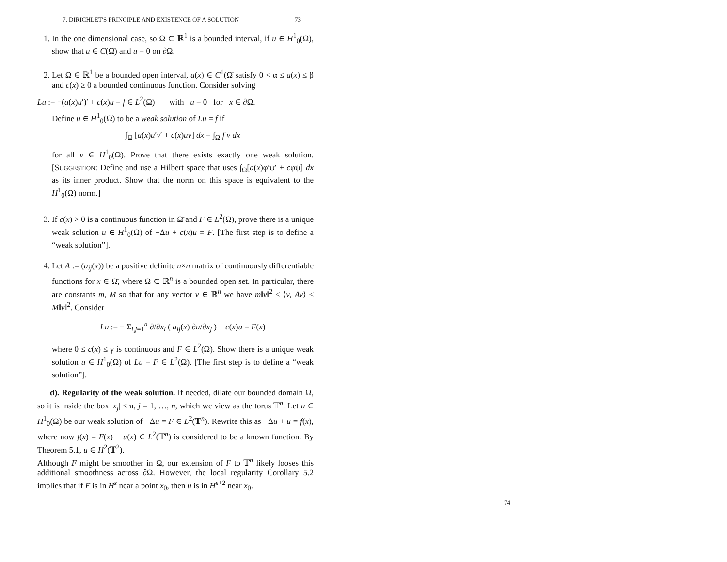7. DIRICHLET'S PRINCIPLE AND EXISTENCE OF A SOLUTION 73
1. In the one dimensional case, so Ω ⊂ ℝ<sup>1</sup> is a bounded interval, if u ∈ H<sup>1</sup><sub>0</sub>(Ω), show that u ∈ C(Ω̄) and u = 0 on ∂Ω.
2. Let Ω ∈ ℝ<sup>1</sup> be a bounded open interval, a(x) ∈ C<sup>1</sup>(Ω̄ satisfy 0 < α ≤ a(x) ≤ β and c(x) ≥ 0 a bounded continuous function. Consider solving
Lu := −(a(x)u′)′ + c(x)u = f ∈ L<sup>2</sup>(Ω) with u = 0 for x ∈ ∂Ω.
Define u ∈ H<sup>1</sup><sub>0</sub>(Ω) to be a weak solution of Lu = f if
∫<sub>Ω</sub> [a(x)u′v′ + c(x)uv] dx = ∫<sub>Ω</sub> f v dx
for all v ∈ H<sup>1</sup><sub>0</sub>(Ω). Prove that there exists exactly one weak solution. [SUGGESTION: Define and use a Hilbert space that uses ∫<sub>Ω</sub>[a(x)φ′ψ′ + cφψ] dx as its inner product. Show that the norm on this space is equivalent to the H<sup>1</sup><sub>0</sub>(Ω) norm.]
3. If c(x) > 0 is a continuous function in Ω̄ and F ∈ L<sup>2</sup>(Ω), prove there is a unique weak solution u ∈ H<sup>1</sup><sub>0</sub>(Ω) of −Δu + c(x)u = F. [The first step is to define a “weak solution”].
4. Let A := (a<sub>ij</sub>(x)) be a positive definite n×n matrix of continuously differentiable functions for x ∈ Ω̄, where Ω ⊂ ℝ<sup>n</sup> is a bounded open set. In particular, there are constants m, M so that for any vector v ∈ ℝ<sup>n</sup> we have m‖v‖<sup>2</sup> ≤ ⟨v, Av⟩ ≤ M‖v‖<sup>2</sup>. Consider
Lu := − Σ<sub>i,j=1</sub><sup>n</sup> ∂/∂x<sub>i</sub> ( a<sub>ij</sub>(x) ∂u/∂x<sub>j</sub> ) + c(x)u = F(x)
where 0 ≤ c(x) ≤ γ is continuous and F ∈ L<sup>2</sup>(Ω). Show there is a unique weak solution u ∈ H<sup>1</sup><sub>0</sub>(Ω) of Lu = F ∈ L<sup>2</sup>(Ω). [The first step is to define a “weak solution”].
d). Regularity of the weak solution. If needed, dilate our bounded domain Ω, so it is inside the box |x<sub>j</sub>| ≤ π, j = 1, …, n, which we view as the torus 𝕋<sup>n</sup>. Let u ∈ H<sup>1</sup><sub>0</sub>(Ω) be our weak solution of −Δu = F ∈ L<sup>2</sup>(𝕋<sup>n</sup>). Rewrite this as −Δu + u = f(x), where now f(x) = F(x) + u(x) ∈ L<sup>2</sup>(𝕋<sup>n</sup>) is considered to be a known function. By Theorem 5.1, u ∈ H<sup>2</sup>(𝕋<sup>2</sup>).
Although F might be smoother in Ω, our extension of F to 𝕋<sup>n</sup> likely looses this additional smoothness across ∂Ω. However, the local regularity Corollary 5.2 implies that if F is in H<sup>s</sup> near a point x<sub>0</sub>, then u is in H<sup>s+2</sup> near x<sub>0</sub>.
74